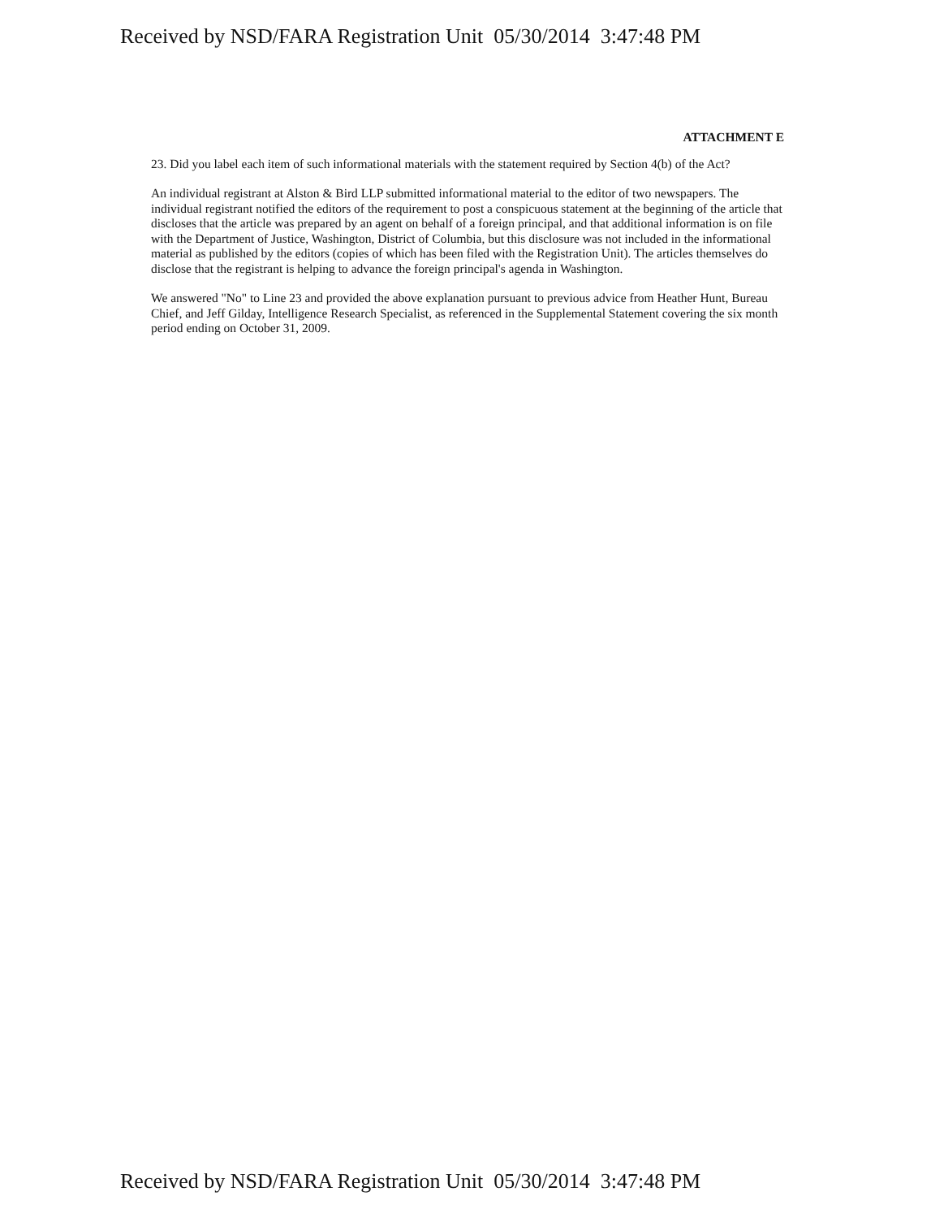Received by NSD/FARA Registration Unit 05/30/2014 3:47:48 PM
ATTACHMENT E
23. Did you label each item of such informational materials with the statement required by Section 4(b) of the Act?
An individual registrant at Alston & Bird LLP submitted informational material to the editor of two newspapers. The individual registrant notified the editors of the requirement to post a conspicuous statement at the beginning of the article that discloses that the article was prepared by an agent on behalf of a foreign principal, and that additional information is on file with the Department of Justice, Washington, District of Columbia, but this disclosure was not included in the informational material as published by the editors (copies of which has been filed with the Registration Unit). The articles themselves do disclose that the registrant is helping to advance the foreign principal's agenda in Washington.
We answered "No" to Line 23 and provided the above explanation pursuant to previous advice from Heather Hunt, Bureau Chief, and Jeff Gilday, Intelligence Research Specialist, as referenced in the Supplemental Statement covering the six month period ending on October 31, 2009.
Received by NSD/FARA Registration Unit 05/30/2014 3:47:48 PM